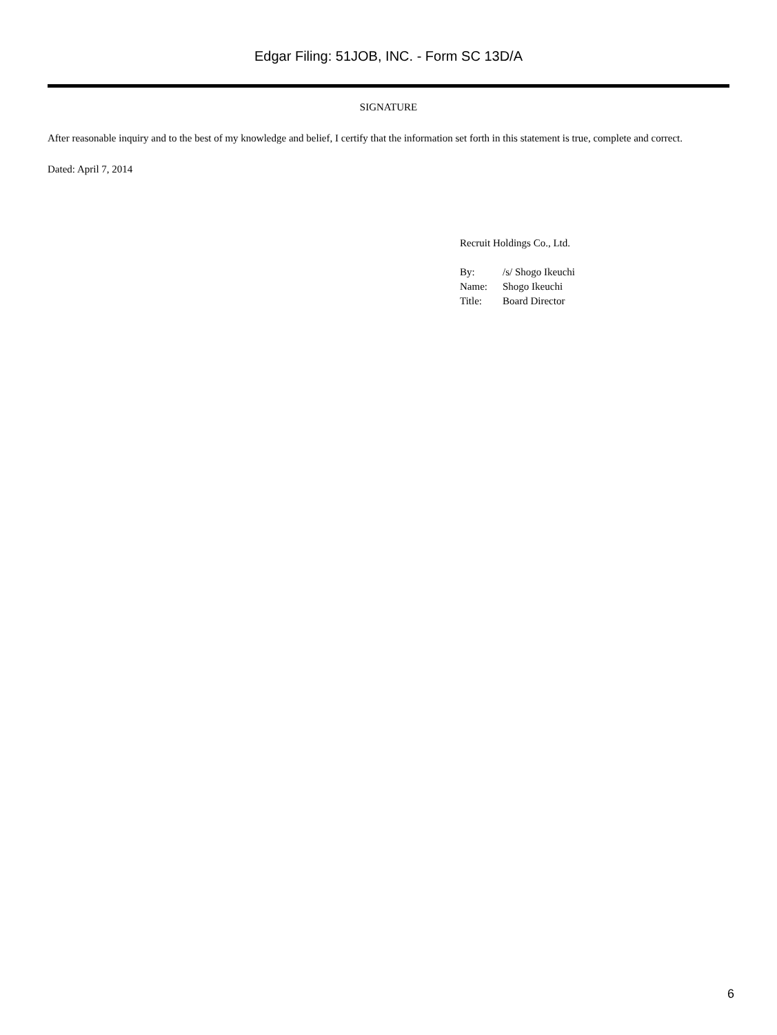Edgar Filing: 51JOB, INC. - Form SC 13D/A
SIGNATURE
After reasonable inquiry and to the best of my knowledge and belief, I certify that the information set forth in this statement is true, complete and correct.
Dated: April 7, 2014
Recruit Holdings Co., Ltd.
| By: | /s/ Shogo Ikeuchi |
| Name: | Shogo Ikeuchi |
| Title: | Board Director |
6